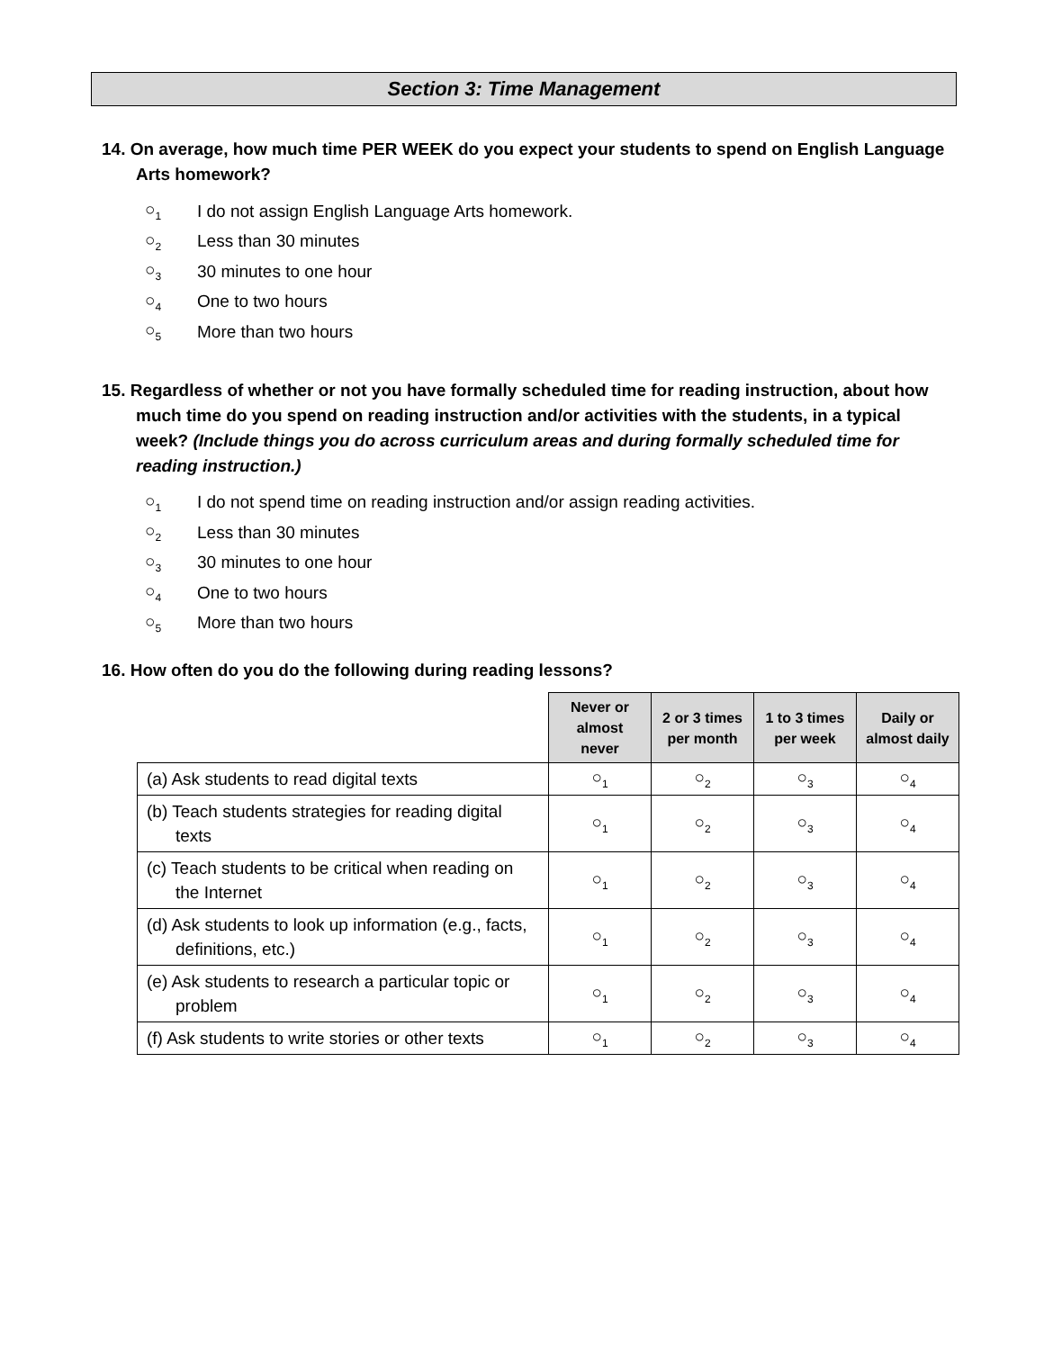Section 3: Time Management
14. On average, how much time PER WEEK do you expect your students to spend on English Language Arts homework?
○<sub>1</sub> I do not assign English Language Arts homework.
○<sub>2</sub> Less than 30 minutes
○<sub>3</sub> 30 minutes to one hour
○<sub>4</sub> One to two hours
○<sub>5</sub> More than two hours
15. Regardless of whether or not you have formally scheduled time for reading instruction, about how much time do you spend on reading instruction and/or activities with the students, in a typical week? (Include things you do across curriculum areas and during formally scheduled time for reading instruction.)
○<sub>1</sub> I do not spend time on reading instruction and/or assign reading activities.
○<sub>2</sub> Less than 30 minutes
○<sub>3</sub> 30 minutes to one hour
○<sub>4</sub> One to two hours
○<sub>5</sub> More than two hours
16. How often do you do the following during reading lessons?
| | Never or almost never | 2 or 3 times per month | 1 to 3 times per week | Daily or almost daily |
| --- | --- | --- | --- | --- |
| (a) Ask students to read digital texts | ○<sub>1</sub> | ○<sub>2</sub> | ○<sub>3</sub> | ○<sub>4</sub> |
| (b) Teach students strategies for reading digital texts | ○<sub>1</sub> | ○<sub>2</sub> | ○<sub>3</sub> | ○<sub>4</sub> |
| (c) Teach students to be critical when reading on the Internet | ○<sub>1</sub> | ○<sub>2</sub> | ○<sub>3</sub> | ○<sub>4</sub> |
| (d) Ask students to look up information (e.g., facts, definitions, etc.) | ○<sub>1</sub> | ○<sub>2</sub> | ○<sub>3</sub> | ○<sub>4</sub> |
| (e) Ask students to research a particular topic or problem | ○<sub>1</sub> | ○<sub>2</sub> | ○<sub>3</sub> | ○<sub>4</sub> |
| (f) Ask students to write stories or other texts | ○<sub>1</sub> | ○<sub>2</sub> | ○<sub>3</sub> | ○<sub>4</sub> |